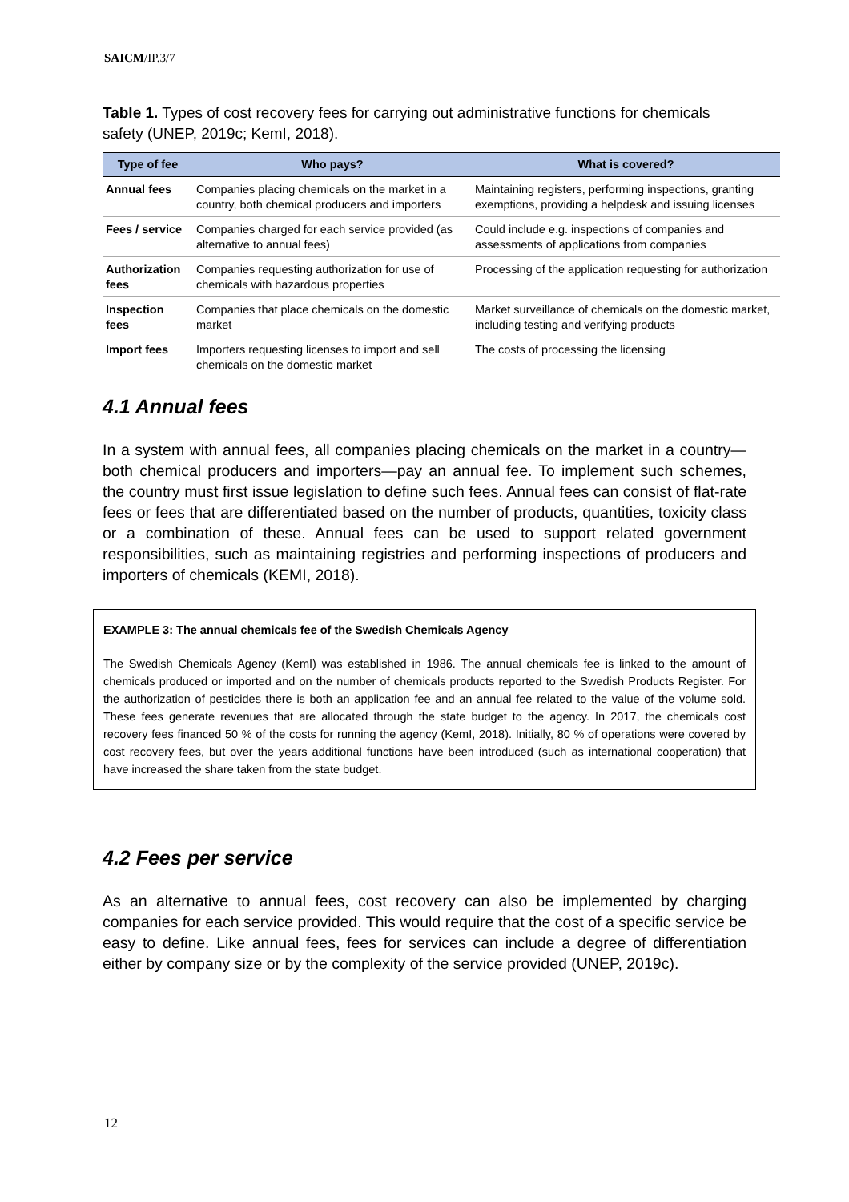SAICM/IP.3/7
Table 1. Types of cost recovery fees for carrying out administrative functions for chemicals safety (UNEP, 2019c; KemI, 2018).
| Type of fee | Who pays? | What is covered? |
| --- | --- | --- |
| Annual fees | Companies placing chemicals on the market in a country, both chemical producers and importers | Maintaining registers, performing inspections, granting exemptions, providing a helpdesk and issuing licenses |
| Fees / service | Companies charged for each service provided (as alternative to annual fees) | Could include e.g. inspections of companies and assessments of applications from companies |
| Authorization fees | Companies requesting authorization for use of chemicals with hazardous properties | Processing of the application requesting for authorization |
| Inspection fees | Companies that place chemicals on the domestic market | Market surveillance of chemicals on the domestic market, including testing and verifying products |
| Import fees | Importers requesting licenses to import and sell chemicals on the domestic market | The costs of processing the licensing |
4.1 Annual fees
In a system with annual fees, all companies placing chemicals on the market in a country—both chemical producers and importers—pay an annual fee. To implement such schemes, the country must first issue legislation to define such fees. Annual fees can consist of flat-rate fees or fees that are differentiated based on the number of products, quantities, toxicity class or a combination of these. Annual fees can be used to support related government responsibilities, such as maintaining registries and performing inspections of producers and importers of chemicals (KEMI, 2018).
EXAMPLE 3: The annual chemicals fee of the Swedish Chemicals Agency
The Swedish Chemicals Agency (KemI) was established in 1986. The annual chemicals fee is linked to the amount of chemicals produced or imported and on the number of chemicals products reported to the Swedish Products Register. For the authorization of pesticides there is both an application fee and an annual fee related to the value of the volume sold. These fees generate revenues that are allocated through the state budget to the agency. In 2017, the chemicals cost recovery fees financed 50 % of the costs for running the agency (KemI, 2018). Initially, 80 % of operations were covered by cost recovery fees, but over the years additional functions have been introduced (such as international cooperation) that have increased the share taken from the state budget.
4.2 Fees per service
As an alternative to annual fees, cost recovery can also be implemented by charging companies for each service provided. This would require that the cost of a specific service be easy to define. Like annual fees, fees for services can include a degree of differentiation either by company size or by the complexity of the service provided (UNEP, 2019c).
12